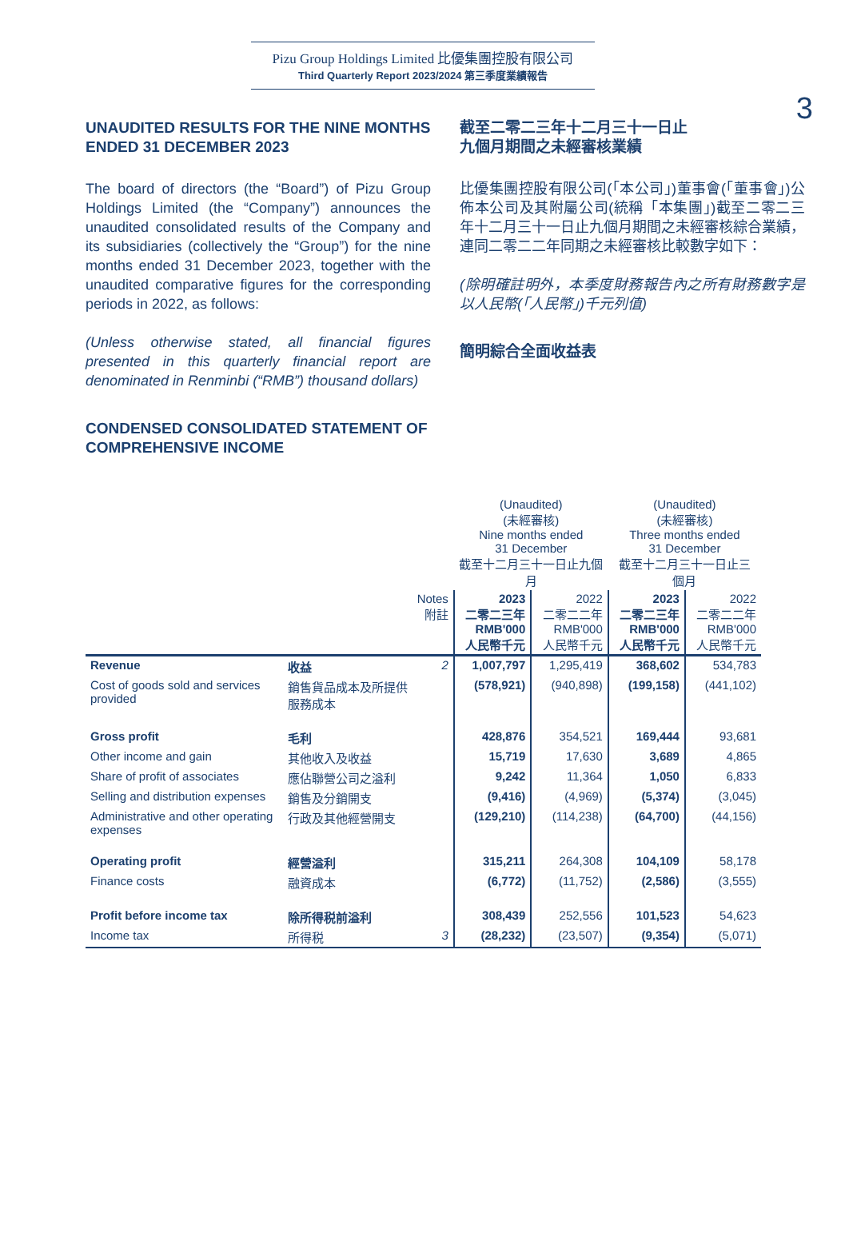Pizu Group Holdings Limited 比優集團控股有限公司
Third Quarterly Report 2023/2024 第三季度業績報告
3
UNAUDITED RESULTS FOR THE NINE MONTHS ENDED 31 DECEMBER 2023
The board of directors (the “Board”) of Pizu Group Holdings Limited (the “Company”) announces the unaudited consolidated results of the Company and its subsidiaries (collectively the “Group”) for the nine months ended 31 December 2023, together with the unaudited comparative figures for the corresponding periods in 2022, as follows:
(Unless otherwise stated, all financial figures presented in this quarterly financial report are denominated in Renminbi (“RMB”) thousand dollars)
CONDENSED CONSOLIDATED STATEMENT OF COMPREHENSIVE INCOME
截至二零二三年十二月三十一日止
九個月期間之未經審核業績
比優集團控股有限公司(「本公司」)董事會(「董事會」)公佈本公司及其附屬公司(統稱「本集團」)截至二零二三年十二月三十一日止九個月期間之未經審核綜合業績，連同二零二二年同期之未經審核比較數字如下：
(除明確註明外，本季度財務報告內之所有財務數字是以人民幣(「人民幣」)千元列值)
簡明綜合全面收益表
| | | | (Unaudited) (未經審核) Nine months ended 31 December 截至十二月三十一日止九個月 | | (Unaudited) (未經審核) Three months ended 31 December 截至十二月三十一日止三個月 | |
| | | Notes 附註 | 2023 二零二三年 RMB'000 人民幣千元 | 2022 二零二二年 RMB'000 人民幣千元 | 2023 二零二三年 RMB'000 人民幣千元 | 2022 二零二二年 RMB'000 人民幣千元 |
| Revenue | 收益 | 2 | 1,007,797 | 1,295,419 | 368,602 | 534,783 |
| Cost of goods sold and services provided | 銷售貨品成本及所提供服務成本 | | (578,921) | (940,898) | (199,158) | (441,102) |
| Gross profit | 毛利 | | 428,876 | 354,521 | 169,444 | 93,681 |
| Other income and gain | 其他收入及收益 | | 15,719 | 17,630 | 3,689 | 4,865 |
| Share of profit of associates | 應佔聯營公司之溢利 | | 9,242 | 11,364 | 1,050 | 6,833 |
| Selling and distribution expenses | 銷售及分銷開支 | | (9,416) | (4,969) | (5,374) | (3,045) |
| Administrative and other operating expenses | 行政及其他經營開支 | | (129,210) | (114,238) | (64,700) | (44,156) |
| Operating profit | 經營溢利 | | 315,211 | 264,308 | 104,109 | 58,178 |
| Finance costs | 融資成本 | | (6,772) | (11,752) | (2,586) | (3,555) |
| Profit before income tax | 除所得税前溢利 | | 308,439 | 252,556 | 101,523 | 54,623 |
| Income tax | 所得税 | 3 | (28,232) | (23,507) | (9,354) | (5,071) |